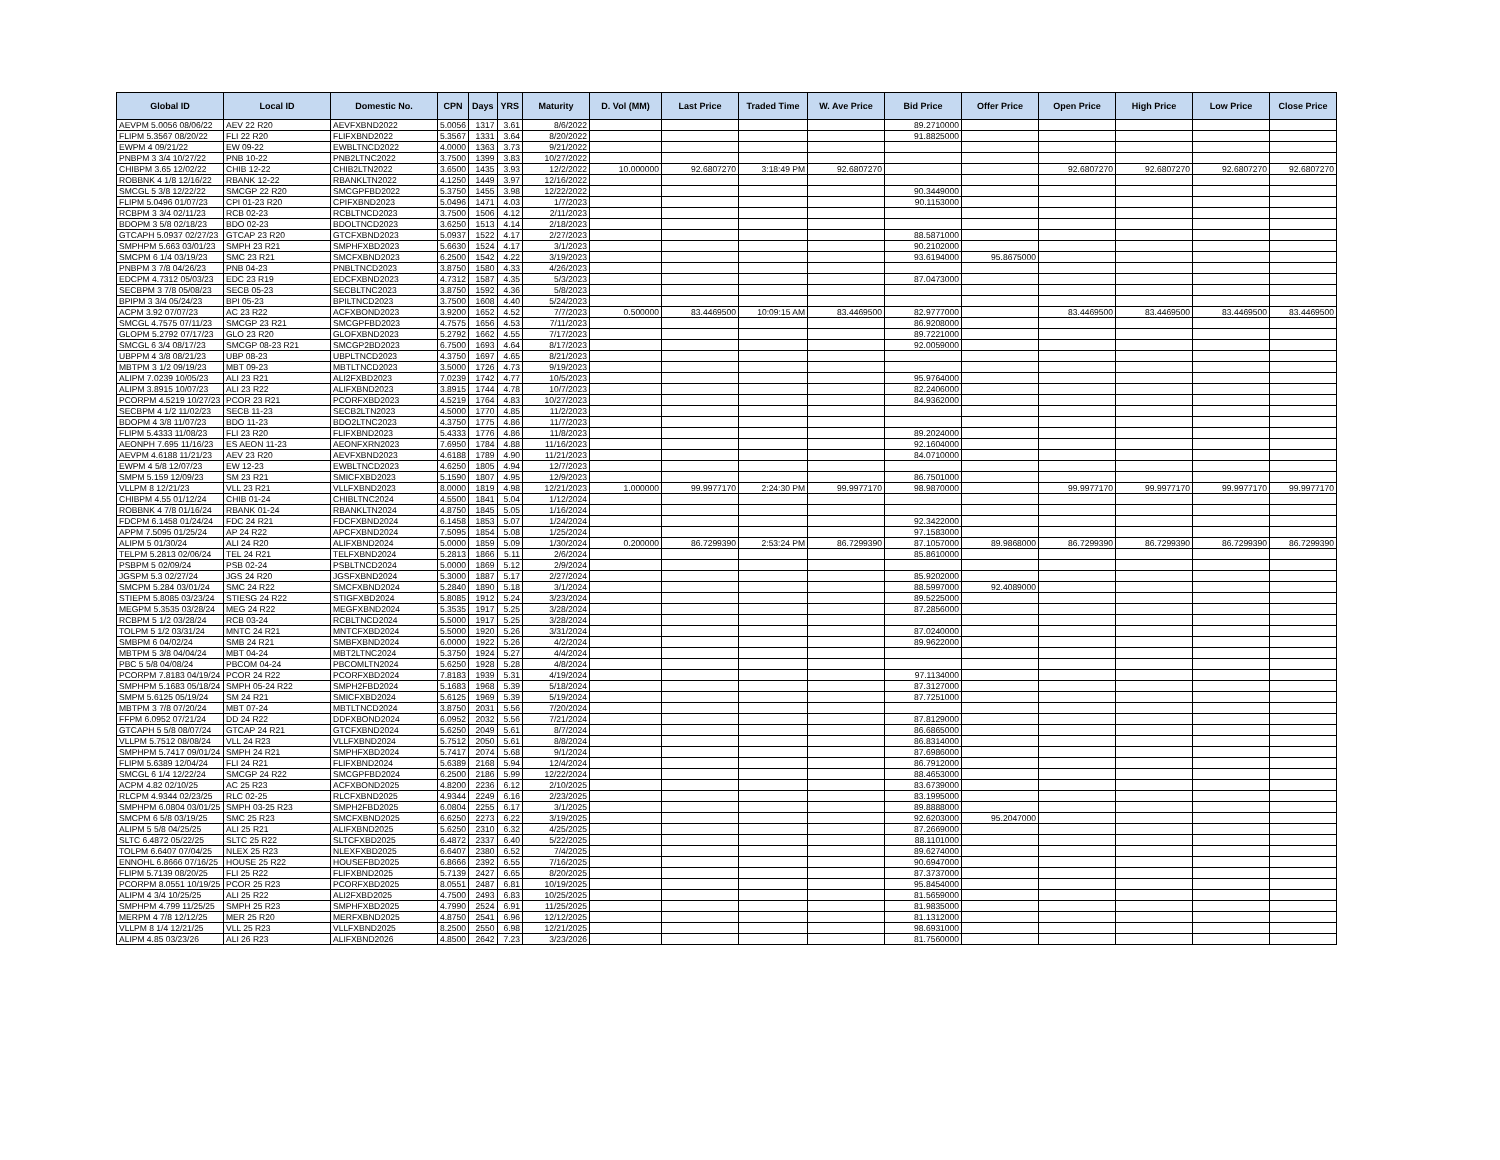| Global ID | Local ID | Domestic No. | CPN | Days | YRS | Maturity | D. Vol (MM) | Last Price | Traded Time | W. Ave Price | Bid Price | Offer Price | Open Price | High Price | Low Price | Close Price |
| --- | --- | --- | --- | --- | --- | --- | --- | --- | --- | --- | --- | --- | --- | --- | --- | --- |
| AEVPM 5.0056 08/06/22 | AEV 22 R20 | AEVFXBND2022 | 5.0056 | 1317 | 3.61 | 8/6/2022 | | | | | 89.2710000 | | | | | |
| FLIPM 5.3567 08/20/22 | FLI 22 R20 | FLIFXBND2022 | 5.3567 | 1331 | 3.64 | 8/20/2022 | | | | | 91.8825000 | | | | | |
| EWPM 4 09/21/22 | EW 09-22 | EWBLTNCD2022 | 4.0000 | 1363 | 3.73 | 9/21/2022 | | | | | | | | | | |
| PNBPM 3 3/4 10/27/22 | PNB 10-22 | PNB2LTNC2022 | 3.7500 | 1399 | 3.83 | 10/27/2022 | | | | | | | | | | |
| CHIBPM 3.65 12/02/22 | CHIB 12-22 | CHIB2LTN2022 | 3.6500 | 1435 | 3.93 | 12/2/2022 | 10.000000 | 92.6807270 | 3:18:49 PM | 92.6807270 | | | 92.6807270 | 92.6807270 | 92.6807270 | 92.6807270 |
| ROBBNK 4 1/8 12/16/22 | RBANK 12-22 | RBANKLTN2022 | 4.1250 | 1449 | 3.97 | 12/16/2022 | | | | | | | | | | |
| SMCGL 5 3/8 12/22/22 | SMCGP 22 R20 | SMCGPFBD2022 | 5.3750 | 1455 | 3.98 | 12/22/2022 | | | | | 90.3449000 | | | | | |
| FLIPM 5.0496 01/07/23 | CPI 01-23 R20 | CPIFXBND2023 | 5.0496 | 1471 | 4.03 | 1/7/2023 | | | | | 90.1153000 | | | | | |
| RCBPM 3 3/4 02/11/23 | RCB 02-23 | RCBLTNCD2023 | 3.7500 | 1506 | 4.12 | 2/11/2023 | | | | | | | | | | |
| BDOPM 3 5/8 02/18/23 | BDO 02-23 | BDOLTNCD2023 | 3.6250 | 1513 | 4.14 | 2/18/2023 | | | | | | | | | | |
| GTCAPH 5.0937 02/27/23 | GTCAP 23 R20 | GTCFXBND2023 | 5.0937 | 1522 | 4.17 | 2/27/2023 | | | | | 88.5871000 | | | | | |
| SMPHPM 5.663 03/01/23 | SMPH 23 R21 | SMPHFXBD2023 | 5.6630 | 1524 | 4.17 | 3/1/2023 | | | | | 90.2102000 | | | | | |
| SMCPM 6 1/4 03/19/23 | SMC 23 R21 | SMCFXBND2023 | 6.2500 | 1542 | 4.22 | 3/19/2023 | | | | | 93.6194000 | 95.8675000 | | | | |
| PNBPM 3 7/8 04/26/23 | PNB 04-23 | PNBLTNCD2023 | 3.8750 | 1580 | 4.33 | 4/26/2023 | | | | | | | | | | |
| EDCPM 4.7312 05/03/23 | EDC 23 R19 | EDCFXBND2023 | 4.7312 | 1587 | 4.35 | 5/3/2023 | | | | | 87.0473000 | | | | | |
| SECBPM 3 7/8 05/08/23 | SECB 05-23 | SECBLTNC2023 | 3.8750 | 1592 | 4.36 | 5/8/2023 | | | | | | | | | | |
| BPIPM 3 3/4 05/24/23 | BPI 05-23 | BPILTNCD2023 | 3.7500 | 1608 | 4.40 | 5/24/2023 | | | | | | | | | | |
| ACPM 3.92 07/07/23 | AC 23 R22 | ACFXBOND2023 | 3.9200 | 1652 | 4.52 | 7/7/2023 | 0.500000 | 83.4469500 | 10:09:15 AM | 83.4469500 | 82.9777000 | | 83.4469500 | 83.4469500 | 83.4469500 | 83.4469500 |
| SMCGL 4.7575 07/11/23 | SMCGP 23 R21 | SMCGPFBD2023 | 4.7575 | 1656 | 4.53 | 7/11/2023 | | | | | 86.9208000 | | | | | |
| GLOPM 5.2792 07/17/23 | GLO 23 R20 | GLOFXBND2023 | 5.2792 | 1662 | 4.55 | 7/17/2023 | | | | | 89.7221000 | | | | | |
| SMCGL 6 3/4 08/17/23 | SMCGP 08-23 R21 | SMCGP2BD2023 | 6.7500 | 1693 | 4.64 | 8/17/2023 | | | | | 92.0059000 | | | | | |
| UBPPM 4 3/8 08/21/23 | UBP 08-23 | UBPLTNCD2023 | 4.3750 | 1697 | 4.65 | 8/21/2023 | | | | | | | | | | |
| MBTPM 3 1/2 09/19/23 | MBT 09-23 | MBTLTNCD2023 | 3.5000 | 1726 | 4.73 | 9/19/2023 | | | | | | | | | | |
| ALIPM 7.0239 10/05/23 | ALI 23 R21 | ALI2FXBD2023 | 7.0239 | 1742 | 4.77 | 10/5/2023 | | | | | 95.9764000 | | | | | |
| ALIPM 3.8915 10/07/23 | ALI 23 R22 | ALIFXBND2023 | 3.8915 | 1744 | 4.78 | 10/7/2023 | | | | | 82.2406000 | | | | | |
| PCORPM 4.5219 10/27/23 | PCOR 23 R21 | PCORFXBD2023 | 4.5219 | 1764 | 4.83 | 10/27/2023 | | | | | 84.9362000 | | | | | |
| SECBPM 4 1/2 11/02/23 | SECB 11-23 | SECB2LTN2023 | 4.5000 | 1770 | 4.85 | 11/2/2023 | | | | | | | | | | |
| BDOPM 4 3/8 11/07/23 | BDO 11-23 | BDO2LTNC2023 | 4.3750 | 1775 | 4.86 | 11/7/2023 | | | | | | | | | | |
| FLIPM 5.4333 11/08/23 | FLI 23 R20 | FLIFXBND2023 | 5.4333 | 1776 | 4.86 | 11/8/2023 | | | | | 89.2024000 | | | | | |
| AEONPH 7.695 11/16/23 | ES AEON 11-23 | AEONFXRN2023 | 7.6950 | 1784 | 4.88 | 11/16/2023 | | | | | 92.1604000 | | | | | |
| AEVPM 4.6188 11/21/23 | AEV 23 R20 | AEVFXBND2023 | 4.6188 | 1789 | 4.90 | 11/21/2023 | | | | | 84.0710000 | | | | | |
| EWPM 4 5/8 12/07/23 | EW 12-23 | EWBLTNCD2023 | 4.6250 | 1805 | 4.94 | 12/7/2023 | | | | | | | | | | |
| SMPM 5.159 12/09/23 | SM 23 R21 | SMICFXBD2023 | 5.1590 | 1807 | 4.95 | 12/9/2023 | | | | | 86.7501000 | | | | | |
| VLLPM 8 12/21/23 | VLL 23 R21 | VLLFXBND2023 | 8.0000 | 1819 | 4.98 | 12/21/2023 | 1.000000 | 99.9977170 | 2:24:30 PM | 99.9977170 | 98.9870000 | | 99.9977170 | 99.9977170 | 99.9977170 | 99.9977170 |
| CHIBPM 4.55 01/12/24 | CHIB 01-24 | CHIBLTNC2024 | 4.5500 | 1841 | 5.04 | 1/12/2024 | | | | | | | | | | |
| ROBBNK 4 7/8 01/16/24 | RBANK 01-24 | RBANKLTN2024 | 4.8750 | 1845 | 5.05 | 1/16/2024 | | | | | | | | | | |
| FDCPM 6.1458 01/24/24 | FDC 24 R21 | FDCFXBND2024 | 6.1458 | 1853 | 5.07 | 1/24/2024 | | | | | 92.3422000 | | | | | |
| APPM 7.5095 01/25/24 | AP 24 R22 | APCFXBND2024 | 7.5095 | 1854 | 5.08 | 1/25/2024 | | | | | 97.1583000 | | | | | |
| ALIPM 5 01/30/24 | ALI 24 R20 | ALIFXBND2024 | 5.0000 | 1859 | 5.09 | 1/30/2024 | 0.200000 | 86.7299390 | 2:53:24 PM | 86.7299390 | 87.1057000 | 89.9868000 | 86.7299390 | 86.7299390 | 86.7299390 | 86.7299390 |
| TELPM 5.2813 02/06/24 | TEL 24 R21 | TELFXBND2024 | 5.2813 | 1866 | 5.11 | 2/6/2024 | | | | | 85.8610000 | | | | | |
| PSBPM 5 02/09/24 | PSB 02-24 | PSBLTNCD2024 | 5.0000 | 1869 | 5.12 | 2/9/2024 | | | | | | | | | | |
| JGSPM 5.3 02/27/24 | JGS 24 R20 | JGSFXBND2024 | 5.3000 | 1887 | 5.17 | 2/27/2024 | | | | | 85.9202000 | | | | | |
| SMCPM 5.284 03/01/24 | SMC 24 R22 | SMCFXBND2024 | 5.2840 | 1890 | 5.18 | 3/1/2024 | | | | | 88.5997000 | 92.4089000 | | | | |
| STIEPM 5.8085 03/23/24 | STIESG 24 R22 | STIGFXBD2024 | 5.8085 | 1912 | 5.24 | 3/23/2024 | | | | | 89.5225000 | | | | | |
| MEGPM 5.3535 03/28/24 | MEG 24 R22 | MEGFXBND2024 | 5.3535 | 1917 | 5.25 | 3/28/2024 | | | | | 87.2856000 | | | | | |
| RCBPM 5 1/2 03/28/24 | RCB 03-24 | RCBLTNCD2024 | 5.5000 | 1917 | 5.25 | 3/28/2024 | | | | | | | | | | |
| TOLPM 5 1/2 03/31/24 | MNTC 24 R21 | MNTCFXBD2024 | 5.5000 | 1920 | 5.26 | 3/31/2024 | | | | | 87.0240000 | | | | | |
| SMBPM 6 04/02/24 | SMB 24 R21 | SMBFXBND2024 | 6.0000 | 1922 | 5.26 | 4/2/2024 | | | | | 89.9622000 | | | | | |
| MBTPM 5 3/8 04/04/24 | MBT 04-24 | MBT2LTNC2024 | 5.3750 | 1924 | 5.27 | 4/4/2024 | | | | | | | | | | |
| PBC 5 5/8 04/08/24 | PBCOM 04-24 | PBCOMLTN2024 | 5.6250 | 1928 | 5.28 | 4/8/2024 | | | | | | | | | | |
| PCORPM 7.8183 04/19/24 | PCOR 24 R22 | PCORFXBD2024 | 7.8183 | 1939 | 5.31 | 4/19/2024 | | | | | 97.1134000 | | | | | |
| SMPHPM 5.1683 05/18/24 | SMPH 05-24 R22 | SMPH2FBD2024 | 5.1683 | 1968 | 5.39 | 5/18/2024 | | | | | 87.3127000 | | | | | |
| SMPM 5.6125 05/19/24 | SM 24 R21 | SMICFXBD2024 | 5.6125 | 1969 | 5.39 | 5/19/2024 | | | | | 87.7251000 | | | | | |
| MBTPM 3 7/8 07/20/24 | MBT 07-24 | MBTLTNCD2024 | 3.8750 | 2031 | 5.56 | 7/20/2024 | | | | | | | | | | |
| FFPM 6.0952 07/21/24 | DD 24 R22 | DDFXBOND2024 | 6.0952 | 2032 | 5.56 | 7/21/2024 | | | | | 87.8129000 | | | | | |
| GTCAPH 5 5/8 08/07/24 | GTCAP 24 R21 | GTCFXBND2024 | 5.6250 | 2049 | 5.61 | 8/7/2024 | | | | | 86.6865000 | | | | | |
| VLLPM 5.7512 08/08/24 | VLL 24 R23 | VLLFXBND2024 | 5.7512 | 2050 | 5.61 | 8/8/2024 | | | | | 86.8314000 | | | | | |
| SMPHPM 5.7417 09/01/24 | SMPH 24 R21 | SMPHFXBD2024 | 5.7417 | 2074 | 5.68 | 9/1/2024 | | | | | 87.6986000 | | | | | |
| FLIPM 5.6389 12/04/24 | FLI 24 R21 | FLIFXBND2024 | 5.6389 | 2168 | 5.94 | 12/4/2024 | | | | | 86.7912000 | | | | | |
| SMCGL 6 1/4 12/22/24 | SMCGP 24 R22 | SMCGPFBD2024 | 6.2500 | 2186 | 5.99 | 12/22/2024 | | | | | 88.4653000 | | | | | |
| ACPM 4.82 02/10/25 | AC 25 R23 | ACFXBOND2025 | 4.8200 | 2236 | 6.12 | 2/10/2025 | | | | | 83.6739000 | | | | | |
| RLCPM 4.9344 02/23/25 | RLC 02-25 | RLCFXBND2025 | 4.9344 | 2249 | 6.16 | 2/23/2025 | | | | | 83.1995000 | | | | | |
| SMPHPM 6.0804 03/01/25 | SMPH 03-25 R23 | SMPH2FBD2025 | 6.0804 | 2255 | 6.17 | 3/1/2025 | | | | | 89.8888000 | | | | | |
| SMCPM 6 5/8 03/19/25 | SMC 25 R23 | SMCFXBND2025 | 6.6250 | 2273 | 6.22 | 3/19/2025 | | | | | 92.6203000 | 95.2047000 | | | | |
| ALIPM 5 5/8 04/25/25 | ALI 25 R21 | ALIFXBND2025 | 5.6250 | 2310 | 6.32 | 4/25/2025 | | | | | 87.2669000 | | | | | |
| SLTC 6.4872 05/22/25 | SLTC 25 R22 | SLTCFXBD2025 | 6.4872 | 2337 | 6.40 | 5/22/2025 | | | | | 88.1101000 | | | | | |
| TOLPM 6.6407 07/04/25 | NLEX 25 R23 | NLEXFXBD2025 | 6.6407 | 2380 | 6.52 | 7/4/2025 | | | | | 89.6274000 | | | | | |
| ENNOHL 6.8666 07/16/25 | HOUSE 25 R22 | HOUSEFBD2025 | 6.8666 | 2392 | 6.55 | 7/16/2025 | | | | | 90.6947000 | | | | | |
| FLIPM 5.7139 08/20/25 | FLI 25 R22 | FLIFXBND2025 | 5.7139 | 2427 | 6.65 | 8/20/2025 | | | | | 87.3737000 | | | | | |
| PCORPM 8.0551 10/19/25 | PCOR 25 R23 | PCORFXBD2025 | 8.0551 | 2487 | 6.81 | 10/19/2025 | | | | | 95.8454000 | | | | | |
| ALIPM 4 3/4 10/25/25 | ALI 25 R22 | ALI2FXBD2025 | 4.7500 | 2493 | 6.83 | 10/25/2025 | | | | | 81.5659000 | | | | | |
| SMPHPM 4.799 11/25/25 | SMPH 25 R23 | SMPHFXBD2025 | 4.7990 | 2524 | 6.91 | 11/25/2025 | | | | | 81.9835000 | | | | | |
| MERPM 4 7/8 12/12/25 | MER 25 R20 | MERFXBND2025 | 4.8750 | 2541 | 6.96 | 12/12/2025 | | | | | 81.1312000 | | | | | |
| VLLPM 8 1/4 12/21/25 | VLL 25 R23 | VLLFXBND2025 | 8.2500 | 2550 | 6.98 | 12/21/2025 | | | | | 98.6931000 | | | | | |
| ALIPM 4.85 03/23/26 | ALI 26 R23 | ALIFXBND2026 | 4.8500 | 2642 | 7.23 | 3/23/2026 | | | | | 81.7560000 | | | | | |